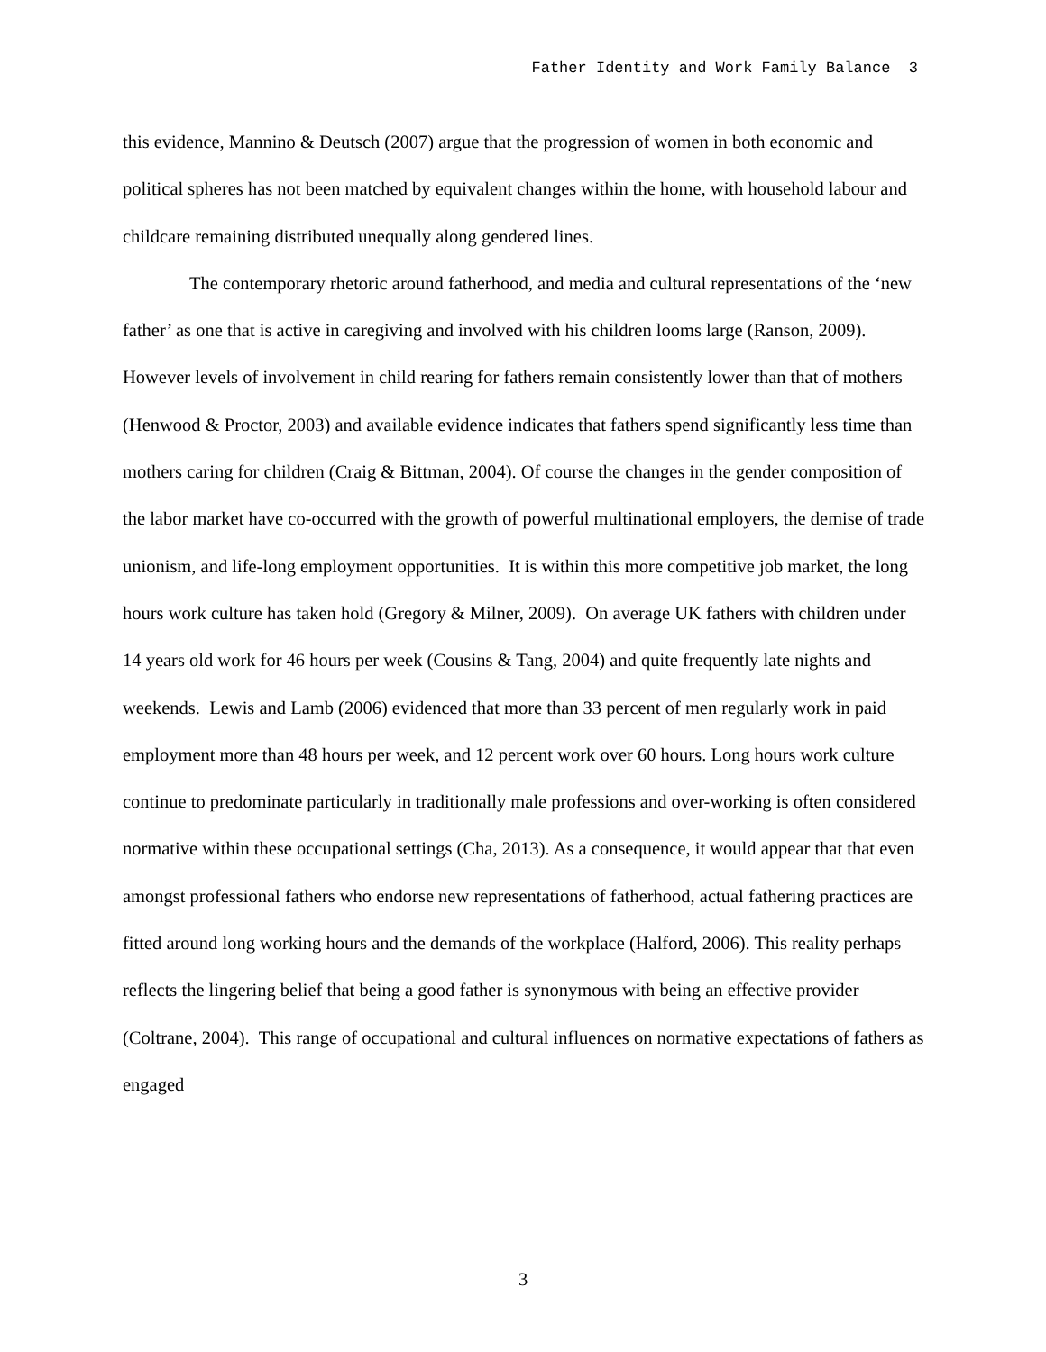Father Identity and Work Family Balance 3
this evidence, Mannino & Deutsch (2007) argue that the progression of women in both economic and political spheres has not been matched by equivalent changes within the home, with household labour and childcare remaining distributed unequally along gendered lines.
The contemporary rhetoric around fatherhood, and media and cultural representations of the ‘new father’ as one that is active in caregiving and involved with his children looms large (Ranson, 2009). However levels of involvement in child rearing for fathers remain consistently lower than that of mothers (Henwood & Proctor, 2003) and available evidence indicates that fathers spend significantly less time than mothers caring for children (Craig & Bittman, 2004). Of course the changes in the gender composition of the labor market have co-occurred with the growth of powerful multinational employers, the demise of trade unionism, and life-long employment opportunities. It is within this more competitive job market, the long hours work culture has taken hold (Gregory & Milner, 2009). On average UK fathers with children under 14 years old work for 46 hours per week (Cousins & Tang, 2004) and quite frequently late nights and weekends. Lewis and Lamb (2006) evidenced that more than 33 percent of men regularly work in paid employment more than 48 hours per week, and 12 percent work over 60 hours. Long hours work culture continue to predominate particularly in traditionally male professions and over-working is often considered normative within these occupational settings (Cha, 2013). As a consequence, it would appear that that even amongst professional fathers who endorse new representations of fatherhood, actual fathering practices are fitted around long working hours and the demands of the workplace (Halford, 2006). This reality perhaps reflects the lingering belief that being a good father is synonymous with being an effective provider (Coltrane, 2004). This range of occupational and cultural influences on normative expectations of fathers as engaged
3